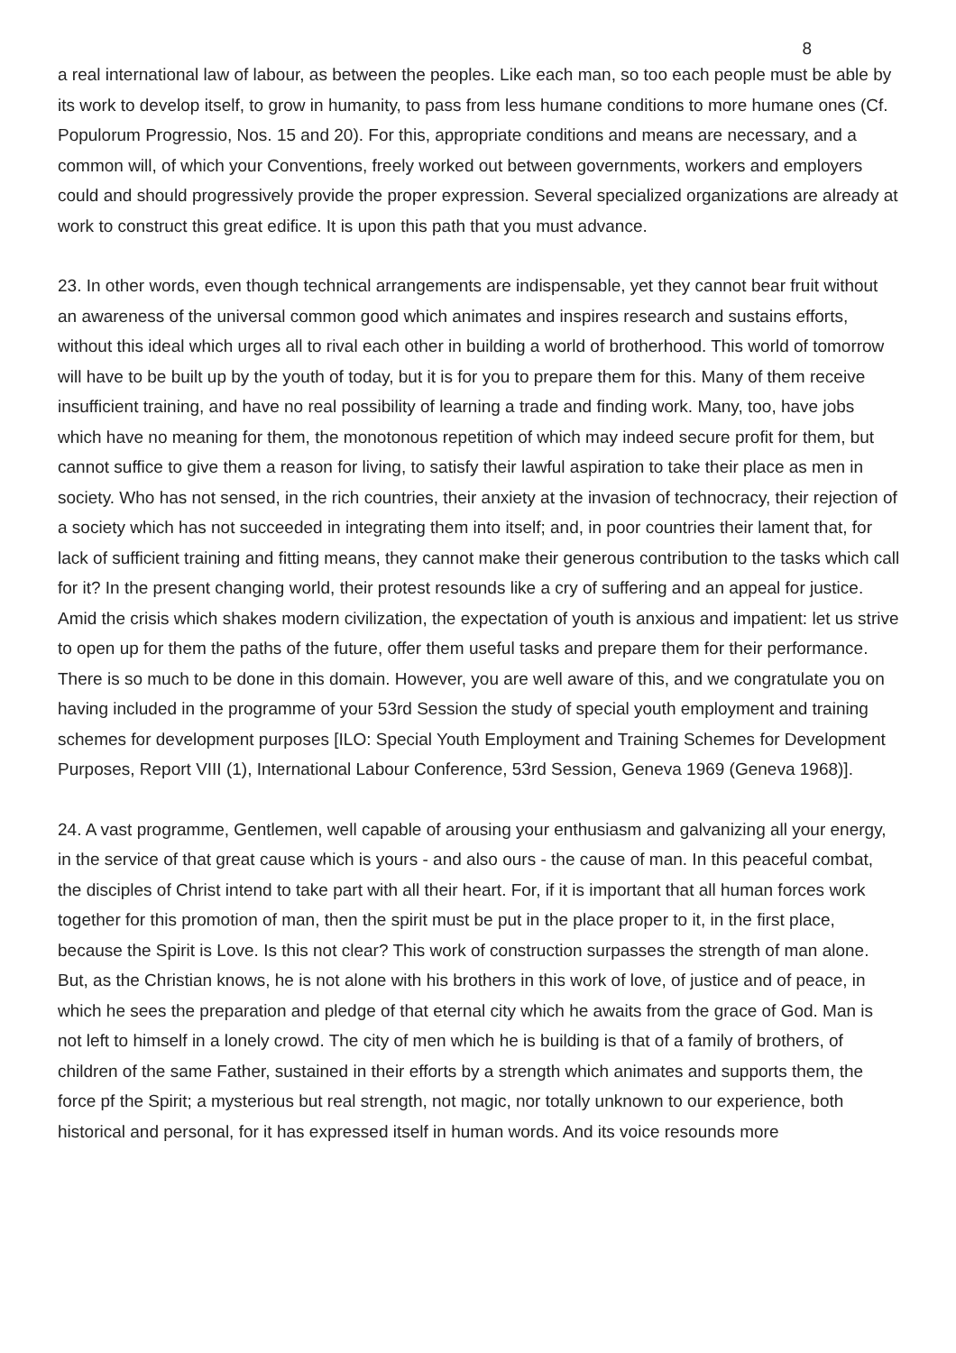8
a real international law of labour, as between the peoples. Like each man, so too each people must be able by its work to develop itself, to grow in humanity, to pass from less humane conditions to more humane ones (Cf. Populorum Progressio, Nos. 15 and 20). For this, appropriate conditions and means are necessary, and a common will, of which your Conventions, freely worked out between governments, workers and employers could and should progressively provide the proper expression. Several specialized organizations are already at work to construct this great edifice. It is upon this path that you must advance.
23. In other words, even though technical arrangements are indispensable, yet they cannot bear fruit without an awareness of the universal common good which animates and inspires research and sustains efforts, without this ideal which urges all to rival each other in building a world of brotherhood. This world of tomorrow will have to be built up by the youth of today, but it is for you to prepare them for this. Many of them receive insufficient training, and have no real possibility of learning a trade and finding work. Many, too, have jobs which have no meaning for them, the monotonous repetition of which may indeed secure profit for them, but cannot suffice to give them a reason for living, to satisfy their lawful aspiration to take their place as men in society. Who has not sensed, in the rich countries, their anxiety at the invasion of technocracy, their rejection of a society which has not succeeded in integrating them into itself; and, in poor countries their lament that, for lack of sufficient training and fitting means, they cannot make their generous contribution to the tasks which call for it? In the present changing world, their protest resounds like a cry of suffering and an appeal for justice. Amid the crisis which shakes modern civilization, the expectation of youth is anxious and impatient: let us strive to open up for them the paths of the future, offer them useful tasks and prepare them for their performance. There is so much to be done in this domain. However, you are well aware of this, and we congratulate you on having included in the programme of your 53rd Session the study of special youth employment and training schemes for development purposes [ILO: Special Youth Employment and Training Schemes for Development Purposes, Report VIII (1), International Labour Conference, 53rd Session, Geneva 1969 (Geneva 1968)].
24. A vast programme, Gentlemen, well capable of arousing your enthusiasm and galvanizing all your energy, in the service of that great cause which is yours - and also ours - the cause of man. In this peaceful combat, the disciples of Christ intend to take part with all their heart. For, if it is important that all human forces work together for this promotion of man, then the spirit must be put in the place proper to it, in the first place, because the Spirit is Love. Is this not clear? This work of construction surpasses the strength of man alone. But, as the Christian knows, he is not alone with his brothers in this work of love, of justice and of peace, in which he sees the preparation and pledge of that eternal city which he awaits from the grace of God. Man is not left to himself in a lonely crowd. The city of men which he is building is that of a family of brothers, of children of the same Father, sustained in their efforts by a strength which animates and supports them, the force pf the Spirit; a mysterious but real strength, not magic, nor totally unknown to our experience, both historical and personal, for it has expressed itself in human words. And its voice resounds more